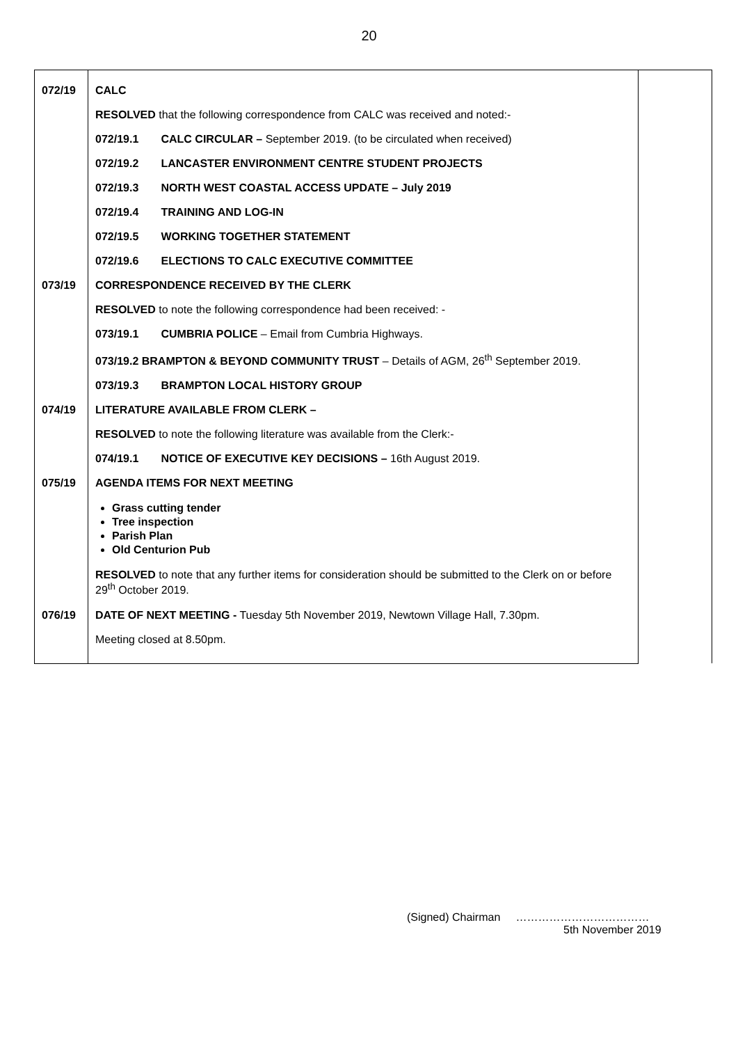20
| 072/19 | CALC | |
| | RESOLVED that the following correspondence from CALC was received and noted:- | |
| | 072/19.1 CALC CIRCULAR – September 2019. (to be circulated when received) | |
| | 072/19.2 LANCASTER ENVIRONMENT CENTRE STUDENT PROJECTS | |
| | 072/19.3 NORTH WEST COASTAL ACCESS UPDATE – July 2019 | |
| | 072/19.4 TRAINING AND LOG-IN | |
| | 072/19.5 WORKING TOGETHER STATEMENT | |
| | 072/19.6 ELECTIONS TO CALC EXECUTIVE COMMITTEE | |
| 073/19 | CORRESPONDENCE RECEIVED BY THE CLERK | |
| | RESOLVED to note the following correspondence had been received: - | |
| | 073/19.1 CUMBRIA POLICE – Email from Cumbria Highways. | |
| | 073/19.2 BRAMPTON & BEYOND COMMUNITY TRUST – Details of AGM, 26<sup>th</sup> September 2019. | |
| | 073/19.3 BRAMPTON LOCAL HISTORY GROUP | |
| 074/19 | LITERATURE AVAILABLE FROM CLERK – | |
| | RESOLVED to note the following literature was available from the Clerk:- | |
| | 074/19.1 NOTICE OF EXECUTIVE KEY DECISIONS – 16th August 2019. | |
| 075/19 | AGENDA ITEMS FOR NEXT MEETING | |
| | Grass cutting tender Tree inspection Parish Plan Old Centurion Pub | |
| | RESOLVED to note that any further items for consideration should be submitted to the Clerk on or before 29<sup>th</sup> October 2019. | |
| 076/19 | DATE OF NEXT MEETING - Tuesday 5th November 2019, Newtown Village Hall, 7.30pm. | |
| | Meeting closed at 8.50pm. | |
(Signed) Chairman ………………………………
5th November 2019